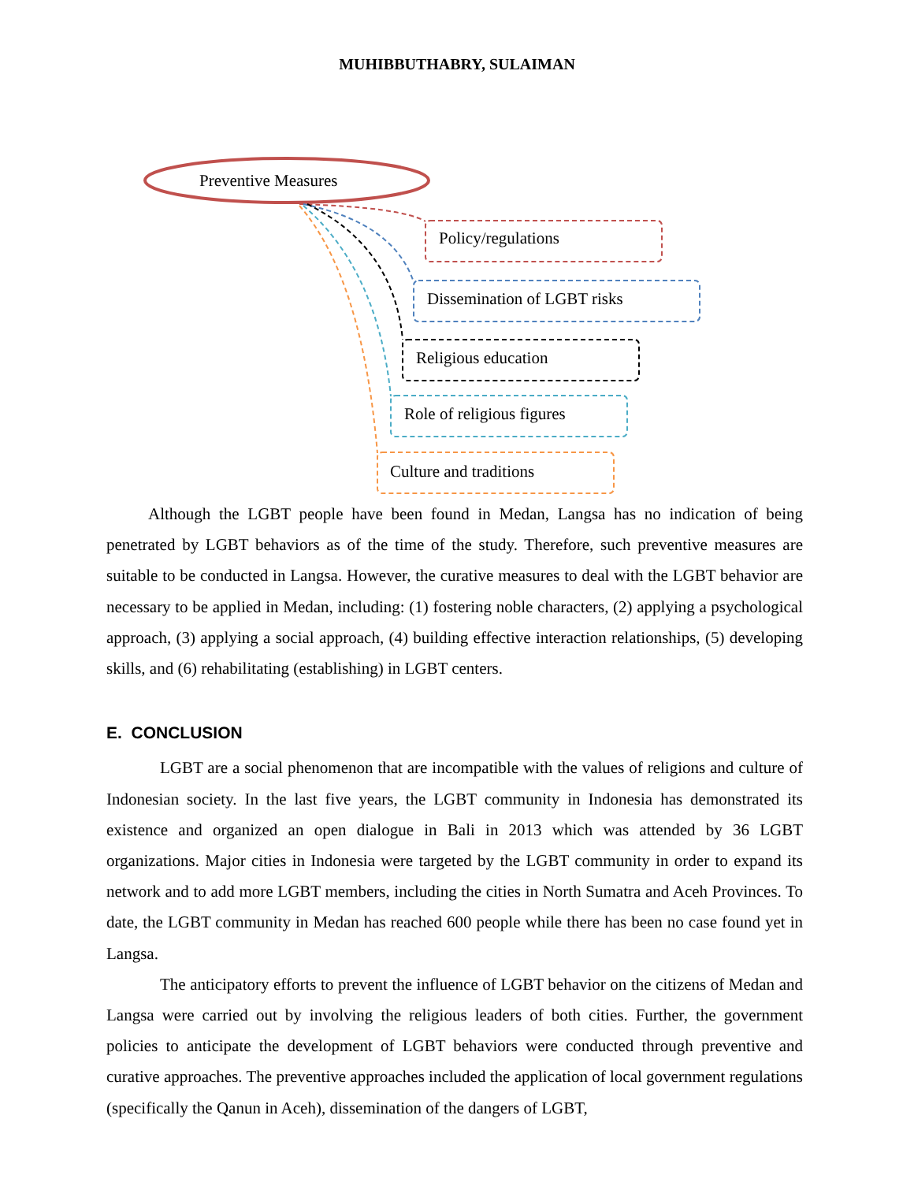MUHIBBUTHABRY, SULAIMAN
Preventive Measures
Policy/regulations
Dissemination of LGBT risks
Religious education
Role of religious figures
Culture and traditions
Although the LGBT people have been found in Medan, Langsa has no indication of being penetrated by LGBT behaviors as of the time of the study. Therefore, such preventive measures are suitable to be conducted in Langsa. However, the curative measures to deal with the LGBT behavior are necessary to be applied in Medan, including: (1) fostering noble characters, (2) applying a psychological approach, (3) applying a social approach, (4) building effective interaction relationships, (5) developing skills, and (6) rehabilitating (establishing) in LGBT centers.
E. CONCLUSION
LGBT are a social phenomenon that are incompatible with the values of religions and culture of Indonesian society. In the last five years, the LGBT community in Indonesia has demonstrated its existence and organized an open dialogue in Bali in 2013 which was attended by 36 LGBT organizations. Major cities in Indonesia were targeted by the LGBT community in order to expand its network and to add more LGBT members, including the cities in North Sumatra and Aceh Provinces. To date, the LGBT community in Medan has reached 600 people while there has been no case found yet in Langsa.
The anticipatory efforts to prevent the influence of LGBT behavior on the citizens of Medan and Langsa were carried out by involving the religious leaders of both cities. Further, the government policies to anticipate the development of LGBT behaviors were conducted through preventive and curative approaches. The preventive approaches included the application of local government regulations (specifically the Qanun in Aceh), dissemination of the dangers of LGBT,